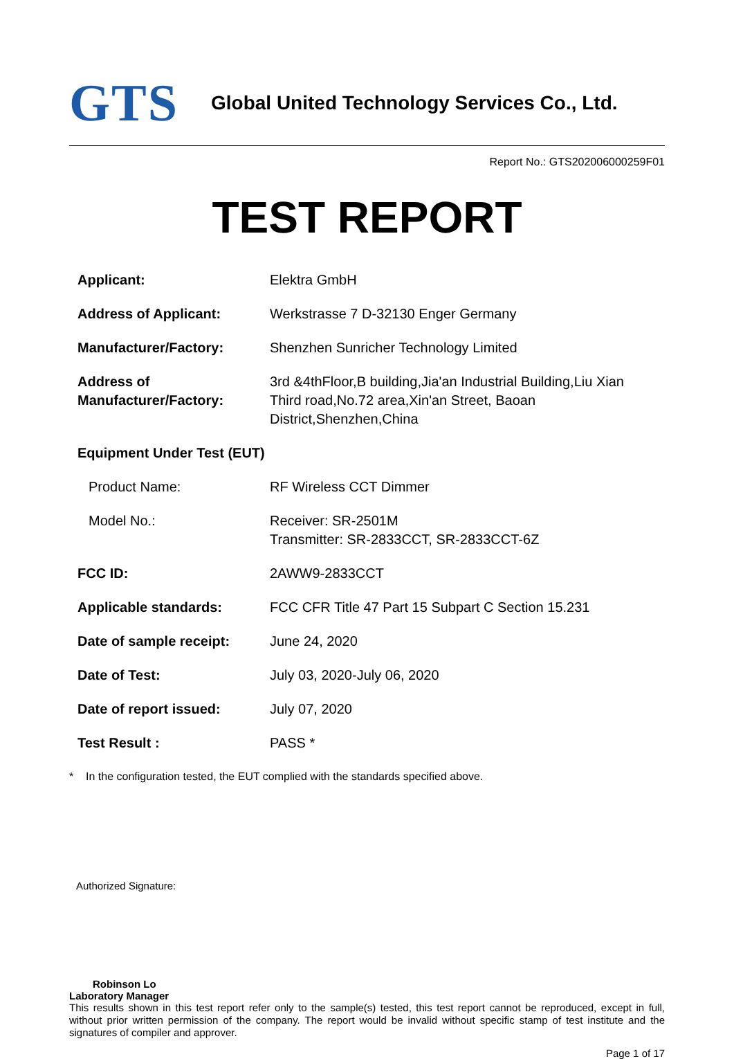GTS
Global United Technology Services Co., Ltd.
Report No.: GTS202006000259F01
TEST REPORT
| Applicant: | Elektra GmbH |
| Address of Applicant: | Werkstrasse 7 D-32130 Enger Germany |
| Manufacturer/Factory: | Shenzhen Sunricher Technology Limited |
| Address of Manufacturer/Factory: | 3rd &4thFloor,B building,Jia'an Industrial Building,Liu Xian Third road,No.72 area,Xin'an Street, Baoan District,Shenzhen,China |
| Equipment Under Test (EUT) | |
| Product Name: | RF Wireless CCT Dimmer |
| Model No.: | Receiver: SR-2501M Transmitter: SR-2833CCT, SR-2833CCT-6Z |
| FCC ID: | 2AWW9-2833CCT |
| Applicable standards: | FCC CFR Title 47 Part 15 Subpart C Section 15.231 |
| Date of sample receipt: | June 24, 2020 |
| Date of Test: | July 03, 2020-July 06, 2020 |
| Date of report issued: | July 07, 2020 |
| Test Result : | PASS * |
* In the configuration tested, the EUT complied with the standards specified above.
Authorized Signature:
Robinson Lo
Laboratory Manager
This results shown in this test report refer only to the sample(s) tested, this test report cannot be reproduced, except in full, without prior written permission of the company. The report would be invalid without specific stamp of test institute and the signatures of compiler and approver.
Page 1 of 17